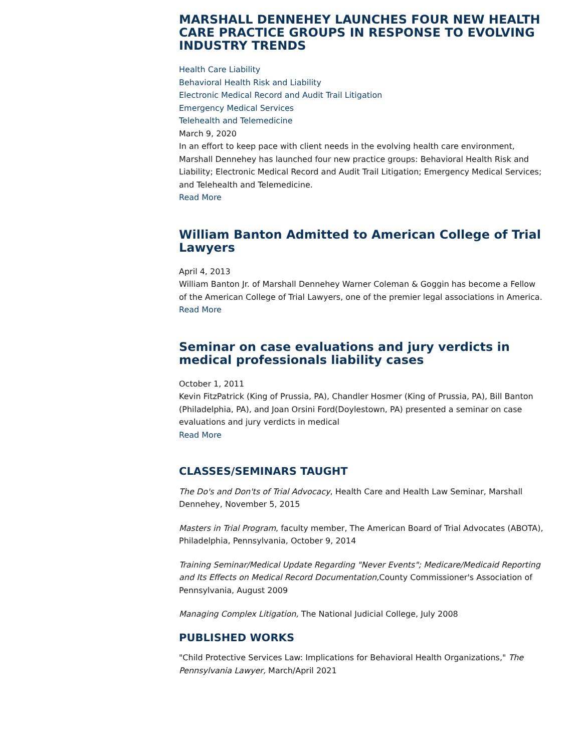MARSHALL DENNEHEY LAUNCHES FOUR NEW HEALTH CARE PRACTICE GROUPS IN RESPONSE TO EVOLVING INDUSTRY TRENDS
Health Care Liability
Behavioral Health Risk and Liability
Electronic Medical Record and Audit Trail Litigation
Emergency Medical Services
Telehealth and Telemedicine
March 9, 2020
In an effort to keep pace with client needs in the evolving health care environment, Marshall Dennehey has launched four new practice groups: Behavioral Health Risk and Liability; Electronic Medical Record and Audit Trail Litigation; Emergency Medical Services; and Telehealth and Telemedicine.
Read More
William Banton Admitted to American College of Trial Lawyers
April 4, 2013
William Banton Jr. of Marshall Dennehey Warner Coleman & Goggin has become a Fellow of the American College of Trial Lawyers, one of the premier legal associations in America.
Read More
Seminar on case evaluations and jury verdicts in medical professionals liability cases
October 1, 2011
Kevin FitzPatrick (King of Prussia, PA), Chandler Hosmer (King of Prussia, PA), Bill Banton (Philadelphia, PA), and Joan Orsini Ford(Doylestown, PA) presented a seminar on case evaluations and jury verdicts in medical
Read More
CLASSES/SEMINARS TAUGHT
The Do's and Don'ts of Trial Advocacy, Health Care and Health Law Seminar, Marshall Dennehey, November 5, 2015
Masters in Trial Program, faculty member, The American Board of Trial Advocates (ABOTA), Philadelphia, Pennsylvania, October 9, 2014
Training Seminar/Medical Update Regarding "Never Events"; Medicare/Medicaid Reporting and Its Effects on Medical Record Documentation, County Commissioner's Association of Pennsylvania, August 2009
Managing Complex Litigation, The National Judicial College, July 2008
PUBLISHED WORKS
"Child Protective Services Law: Implications for Behavioral Health Organizations," The Pennsylvania Lawyer, March/April 2021